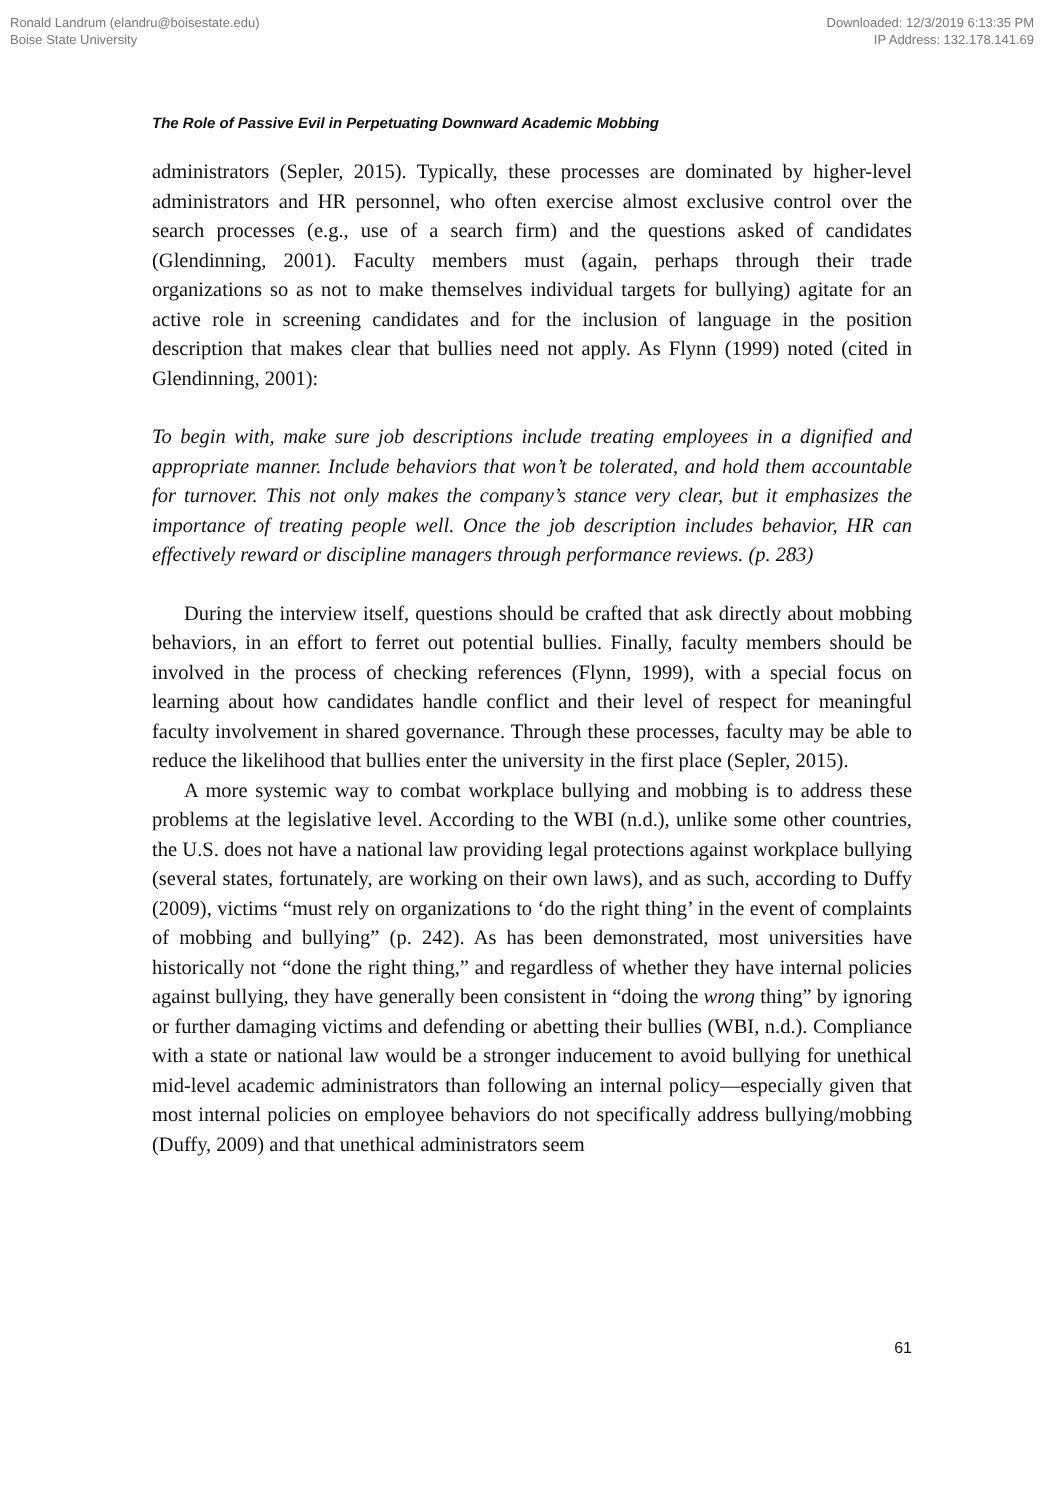Ronald Landrum (elandru@boisestate.edu)
Boise State University
Downloaded: 12/3/2019 6:13:35 PM
IP Address: 132.178.141.69
The Role of Passive Evil in Perpetuating Downward Academic Mobbing
administrators (Sepler, 2015). Typically, these processes are dominated by higher-level administrators and HR personnel, who often exercise almost exclusive control over the search processes (e.g., use of a search firm) and the questions asked of candidates (Glendinning, 2001). Faculty members must (again, perhaps through their trade organizations so as not to make themselves individual targets for bullying) agitate for an active role in screening candidates and for the inclusion of language in the position description that makes clear that bullies need not apply. As Flynn (1999) noted (cited in Glendinning, 2001):
To begin with, make sure job descriptions include treating employees in a dignified and appropriate manner. Include behaviors that won’t be tolerated, and hold them accountable for turnover. This not only makes the company’s stance very clear, but it emphasizes the importance of treating people well. Once the job description includes behavior, HR can effectively reward or discipline managers through performance reviews. (p. 283)
During the interview itself, questions should be crafted that ask directly about mobbing behaviors, in an effort to ferret out potential bullies. Finally, faculty members should be involved in the process of checking references (Flynn, 1999), with a special focus on learning about how candidates handle conflict and their level of respect for meaningful faculty involvement in shared governance. Through these processes, faculty may be able to reduce the likelihood that bullies enter the university in the first place (Sepler, 2015).
A more systemic way to combat workplace bullying and mobbing is to address these problems at the legislative level. According to the WBI (n.d.), unlike some other countries, the U.S. does not have a national law providing legal protections against workplace bullying (several states, fortunately, are working on their own laws), and as such, according to Duffy (2009), victims “must rely on organizations to ‘do the right thing’ in the event of complaints of mobbing and bullying” (p. 242). As has been demonstrated, most universities have historically not “done the right thing,” and regardless of whether they have internal policies against bullying, they have generally been consistent in “doing the wrong thing” by ignoring or further damaging victims and defending or abetting their bullies (WBI, n.d.). Compliance with a state or national law would be a stronger inducement to avoid bullying for unethical mid-level academic administrators than following an internal policy—especially given that most internal policies on employee behaviors do not specifically address bullying/mobbing (Duffy, 2009) and that unethical administrators seem
61